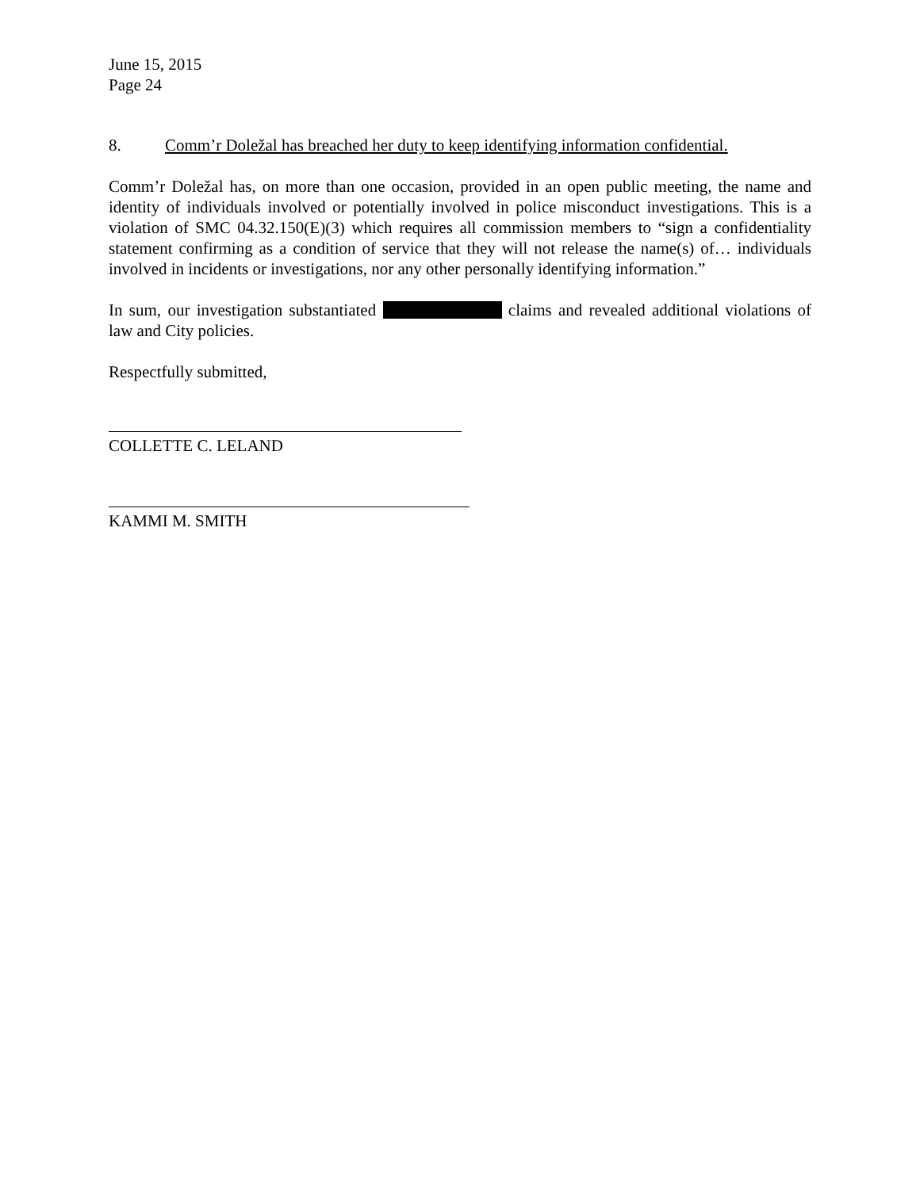June 15, 2015
Page 24
8. Comm’r Doležal has breached her duty to keep identifying information confidential.
Comm’r Doležal has, on more than one occasion, provided in an open public meeting, the name and identity of individuals involved or potentially involved in police misconduct investigations. This is a violation of SMC 04.32.150(E)(3) which requires all commission members to “sign a confidentiality statement confirming as a condition of service that they will not release the name(s) of… individuals involved in incidents or investigations, nor any other personally identifying information.”
In sum, our investigation substantiated claims and revealed additional violations of law and City policies.
Respectfully submitted,
COLLETTE C. LELAND
KAMMI M. SMITH